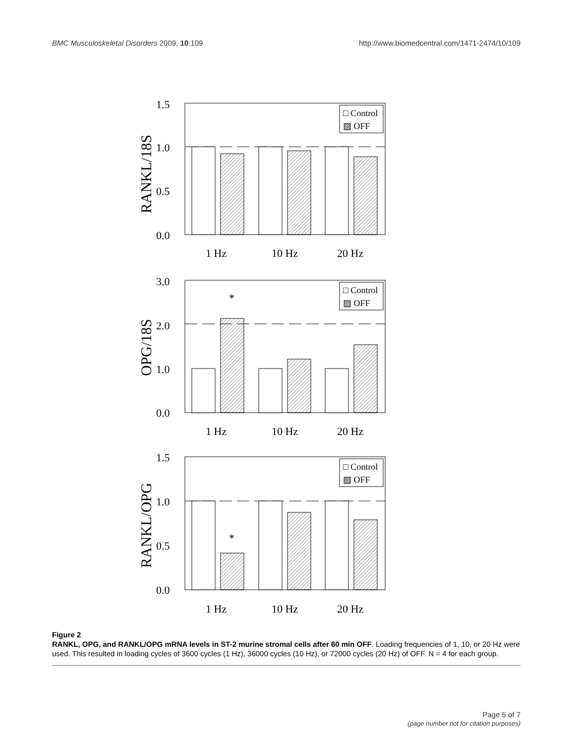BMC Musculoskeletal Disorders 2009, 10:109
http://www.biomedcentral.com/1471-2474/10/109
1.5
1.0
0.5
0.0
RANKL/18S
1 Hz
10 Hz
20 Hz
□ Control
▨ OFF
3.0
2.0
1.0
0.0
OPG/18S
*
1 Hz
10 Hz
20 Hz
□ Control
▨ OFF
1.5
1.0
0.5
0.0
RANKL/OPG
*
1 Hz
10 Hz
20 Hz
□ Control
▨ OFF
Figure 2
RANKL, OPG, and RANKL/OPG mRNA levels in ST-2 murine stromal cells after 60 min OFF. Loading frequencies of 1, 10, or 20 Hz were used. This resulted in loading cycles of 3600 cycles (1 Hz), 36000 cycles (10 Hz), or 72000 cycles (20 Hz) of OFF. N = 4 for each group.
Page 5 of 7
(page number not for citation purposes)